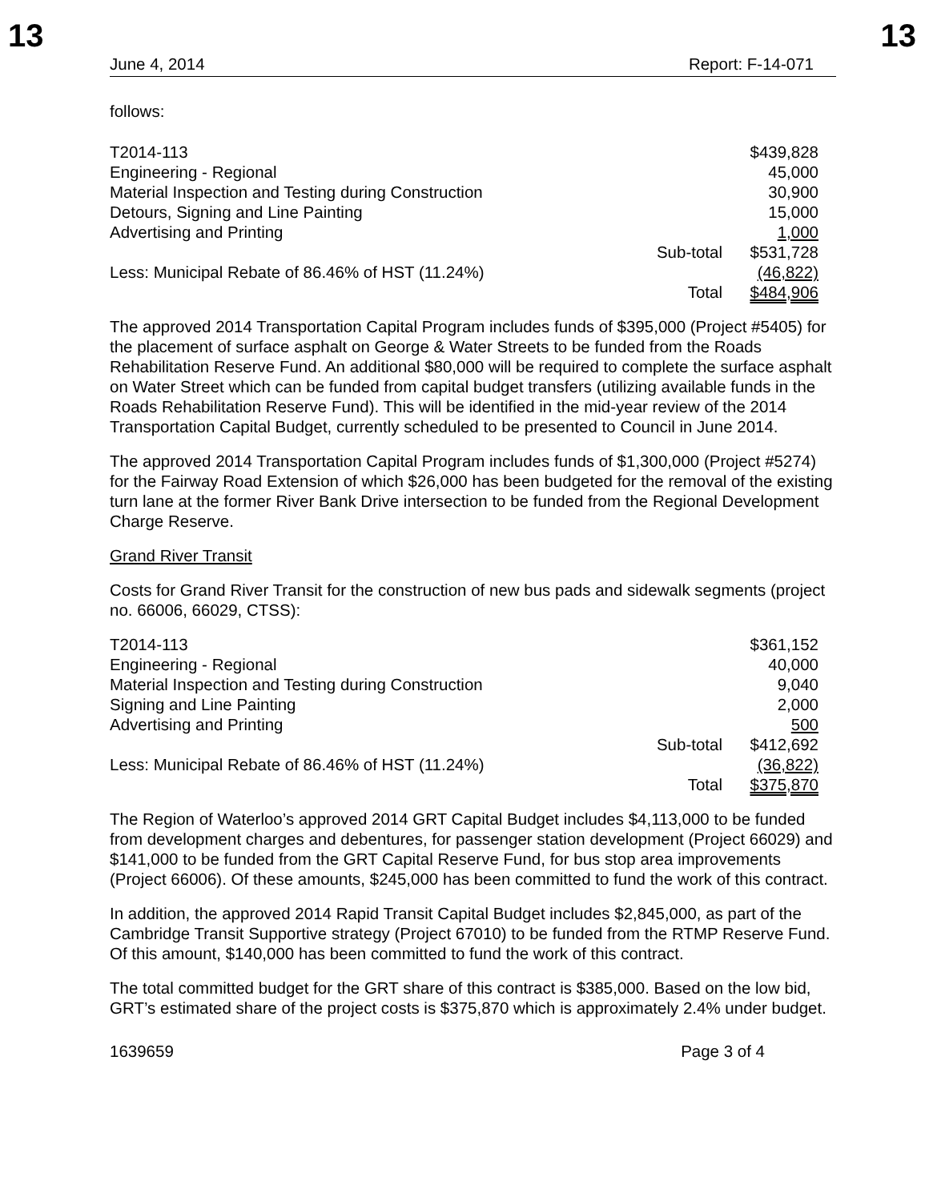13 13
June 4, 2014 Report: F-14-071
follows:
| T2014-113 | | $439,828 |
| Engineering - Regional | | 45,000 |
| Material Inspection and Testing during Construction | | 30,900 |
| Detours, Signing and Line Painting | | 15,000 |
| Advertising and Printing | | 1,000 |
| | Sub-total | $531,728 |
| Less: Municipal Rebate of 86.46% of HST (11.24%) | | (46,822) |
| | Total | $484,906 |
The approved 2014 Transportation Capital Program includes funds of $395,000 (Project #5405) for the placement of surface asphalt on George & Water Streets to be funded from the Roads Rehabilitation Reserve Fund. An additional $80,000 will be required to complete the surface asphalt on Water Street which can be funded from capital budget transfers (utilizing available funds in the Roads Rehabilitation Reserve Fund). This will be identified in the mid-year review of the 2014 Transportation Capital Budget, currently scheduled to be presented to Council in June 2014.
The approved 2014 Transportation Capital Program includes funds of $1,300,000 (Project #5274) for the Fairway Road Extension of which $26,000 has been budgeted for the removal of the existing turn lane at the former River Bank Drive intersection to be funded from the Regional Development Charge Reserve.
Grand River Transit
Costs for Grand River Transit for the construction of new bus pads and sidewalk segments (project no. 66006, 66029, CTSS):
| T2014-113 | | $361,152 |
| Engineering - Regional | | 40,000 |
| Material Inspection and Testing during Construction | | 9,040 |
| Signing and Line Painting | | 2,000 |
| Advertising and Printing | | 500 |
| | Sub-total | $412,692 |
| Less: Municipal Rebate of 86.46% of HST (11.24%) | | (36,822) |
| | Total | $375,870 |
The Region of Waterloo’s approved 2014 GRT Capital Budget includes $4,113,000 to be funded from development charges and debentures, for passenger station development (Project 66029) and $141,000 to be funded from the GRT Capital Reserve Fund, for bus stop area improvements (Project 66006). Of these amounts, $245,000 has been committed to fund the work of this contract.
In addition, the approved 2014 Rapid Transit Capital Budget includes $2,845,000, as part of the Cambridge Transit Supportive strategy (Project 67010) to be funded from the RTMP Reserve Fund. Of this amount, $140,000 has been committed to fund the work of this contract.
The total committed budget for the GRT share of this contract is $385,000. Based on the low bid, GRT’s estimated share of the project costs is $375,870 which is approximately 2.4% under budget.
1639659 Page 3 of 4